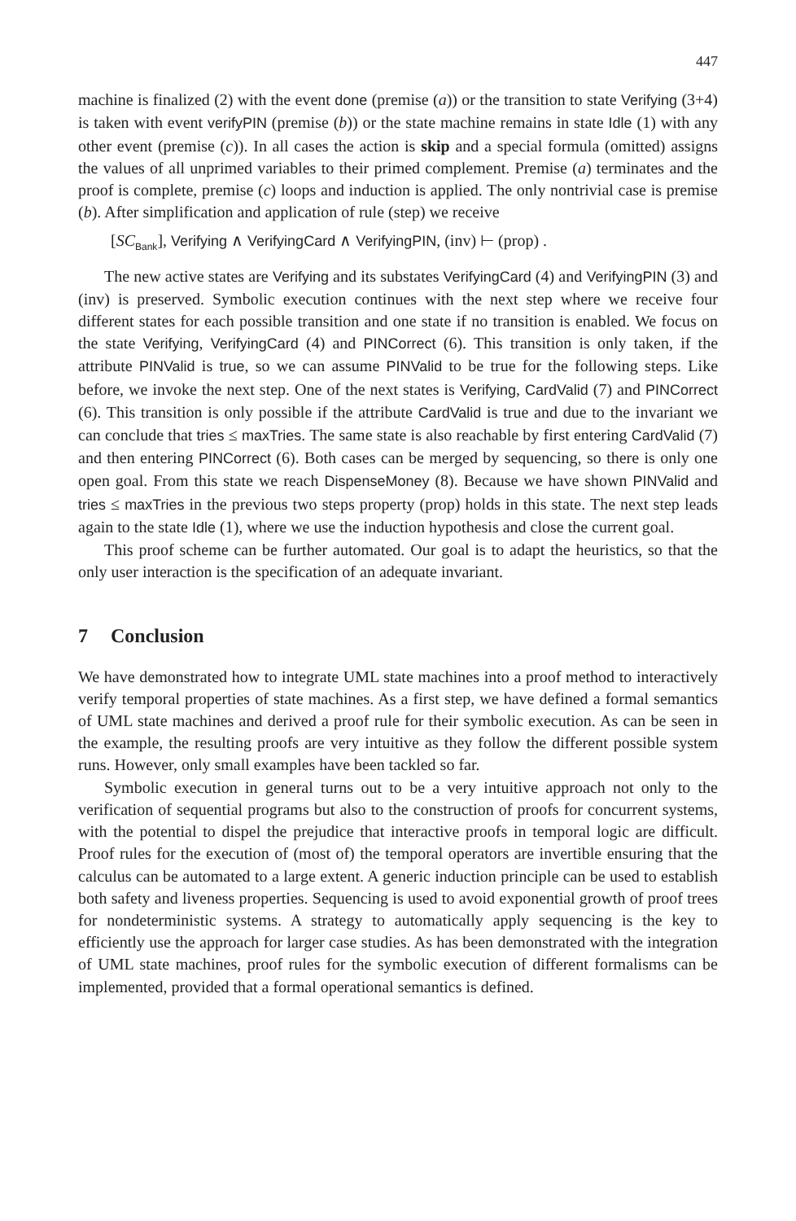447
machine is finalized (2) with the event done (premise (a)) or the transition to state Verifying (3+4) is taken with event verifyPIN (premise (b)) or the state machine remains in state Idle (1) with any other event (premise (c)). In all cases the action is skip and a special formula (omitted) assigns the values of all unprimed variables to their primed complement. Premise (a) terminates and the proof is complete, premise (c) loops and induction is applied. The only nontrivial case is premise (b). After simplification and application of rule (step) we receive
[SC<sub>Bank</sub>], Verifying ∧ VerifyingCard ∧ VerifyingPIN, (inv) ⊢ (prop) .
The new active states are Verifying and its substates VerifyingCard (4) and VerifyingPIN (3) and (inv) is preserved. Symbolic execution continues with the next step where we receive four different states for each possible transition and one state if no transition is enabled. We focus on the state Verifying, VerifyingCard (4) and PINCorrect (6). This transition is only taken, if the attribute PINValid is true, so we can assume PINValid to be true for the following steps. Like before, we invoke the next step. One of the next states is Verifying, CardValid (7) and PINCorrect (6). This transition is only possible if the attribute CardValid is true and due to the invariant we can conclude that tries ≤ maxTries. The same state is also reachable by first entering CardValid (7) and then entering PINCorrect (6). Both cases can be merged by sequencing, so there is only one open goal. From this state we reach DispenseMoney (8). Because we have shown PINValid and tries ≤ maxTries in the previous two steps property (prop) holds in this state. The next step leads again to the state Idle (1), where we use the induction hypothesis and close the current goal.
This proof scheme can be further automated. Our goal is to adapt the heuristics, so that the only user interaction is the specification of an adequate invariant.
7 Conclusion
We have demonstrated how to integrate UML state machines into a proof method to interactively verify temporal properties of state machines. As a first step, we have defined a formal semantics of UML state machines and derived a proof rule for their symbolic execution. As can be seen in the example, the resulting proofs are very intuitive as they follow the different possible system runs. However, only small examples have been tackled so far.
Symbolic execution in general turns out to be a very intuitive approach not only to the verification of sequential programs but also to the construction of proofs for concurrent systems, with the potential to dispel the prejudice that interactive proofs in temporal logic are difficult. Proof rules for the execution of (most of) the temporal operators are invertible ensuring that the calculus can be automated to a large extent. A generic induction principle can be used to establish both safety and liveness properties. Sequencing is used to avoid exponential growth of proof trees for nondeterministic systems. A strategy to automatically apply sequencing is the key to efficiently use the approach for larger case studies. As has been demonstrated with the integration of UML state machines, proof rules for the symbolic execution of different formalisms can be implemented, provided that a formal operational semantics is defined.